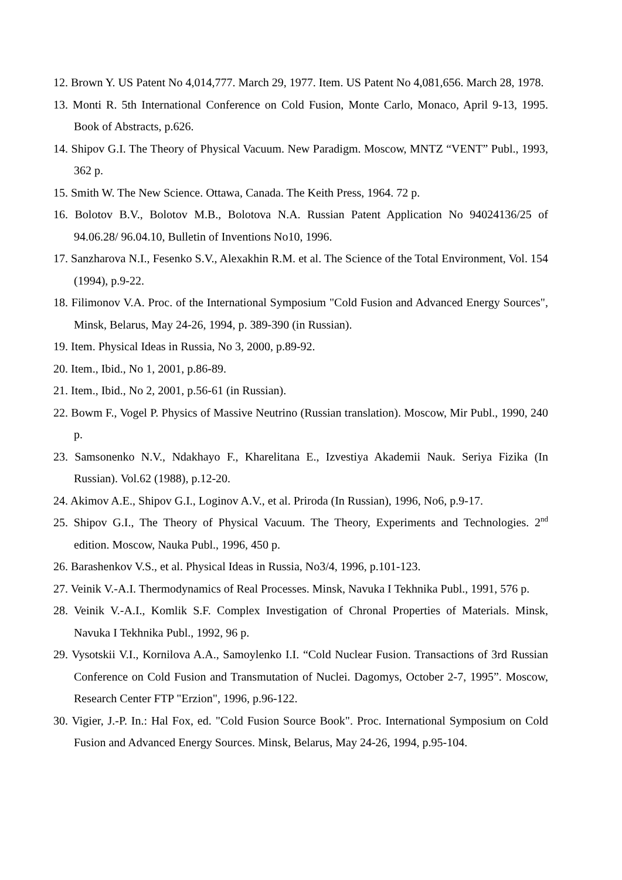12. Brown Y. US Patent No 4,014,777. March 29, 1977. Item. US Patent No 4,081,656. March 28, 1978.
13. Monti R. 5th International Conference on Cold Fusion, Monte Carlo, Monaco, April 9-13, 1995. Book of Abstracts, p.626.
14. Shipov G.I. The Theory of Physical Vacuum. New Paradigm. Moscow, MNTZ “VENT” Publ., 1993, 362 p.
15. Smith W. The New Science. Ottawa, Canada. The Keith Press, 1964. 72 p.
16. Bolotov B.V., Bolotov M.B., Bolotova N.A. Russian Patent Application No 94024136/25 of 94.06.28/ 96.04.10, Bulletin of Inventions No10, 1996.
17. Sanzharova N.I., Fesenko S.V., Alexakhin R.M. et al. The Science of the Total Environment, Vol. 154 (1994), p.9-22.
18. Filimonov V.A. Proc. of the International Symposium "Cold Fusion and Advanced Energy Sources", Minsk, Belarus, May 24-26, 1994, p. 389-390 (in Russian).
19. Item. Physical Ideas in Russia, No 3, 2000, p.89-92.
20. Item., Ibid., No 1, 2001, p.86-89.
21. Item., Ibid., No 2, 2001, p.56-61 (in Russian).
22. Bowm F., Vogel P. Physics of Massive Neutrino (Russian translation). Moscow, Mir Publ., 1990, 240 p.
23. Samsonenko N.V., Ndakhayo F., Kharelitana E., Izvestiya Akademii Nauk. Seriya Fizika (In Russian). Vol.62 (1988), p.12-20.
24. Akimov A.E., Shipov G.I., Loginov A.V., et al. Priroda (In Russian), 1996, No6, p.9-17.
25. Shipov G.I., The Theory of Physical Vacuum. The Theory, Experiments and Technologies. 2<sup>nd</sup> edition. Moscow, Nauka Publ., 1996, 450 p.
26. Barashenkov V.S., et al. Physical Ideas in Russia, No3/4, 1996, p.101-123.
27. Veinik V.-A.I. Thermodynamics of Real Processes. Minsk, Navuka I Tekhnika Publ., 1991, 576 p.
28. Veinik V.-A.I., Komlik S.F. Complex Investigation of Chronal Properties of Materials. Minsk, Navuka I Tekhnika Publ., 1992, 96 p.
29. Vysotskii V.I., Kornilova A.A., Samoylenko I.I. “Cold Nuclear Fusion. Transactions of 3rd Russian Conference on Cold Fusion and Transmutation of Nuclei. Dagomys, October 2-7, 1995”. Moscow, Research Center FTP "Erzion", 1996, p.96-122.
30. Vigier, J.-P. In.: Hal Fox, ed. "Cold Fusion Source Book". Proc. International Symposium on Cold Fusion and Advanced Energy Sources. Minsk, Belarus, May 24-26, 1994, p.95-104.